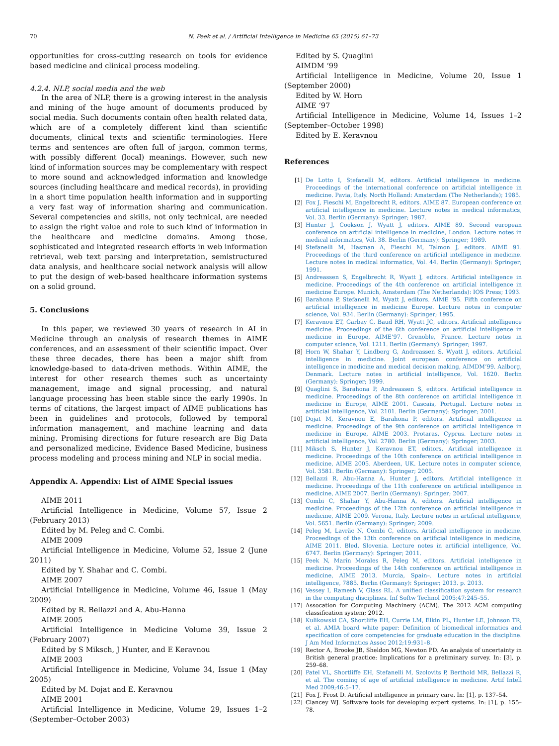70 N. Peek et al. / Artificial Intelligence in Medicine 65 (2015) 61–73
opportunities for cross-cutting research on tools for evidence based medicine and clinical process modeling.
4.2.4. NLP, social media and the web
In the area of NLP, there is a growing interest in the analysis and mining of the huge amount of documents produced by social media. Such documents contain often health related data, which are of a completely different kind than scientific documents, clinical texts and scientific terminologies. Here terms and sentences are often full of jargon, common terms, with possibly different (local) meanings. However, such new kind of information sources may be complementary with respect to more sound and acknowledged information and knowledge sources (including healthcare and medical records), in providing in a short time population health information and in supporting a very fast way of information sharing and communication. Several competencies and skills, not only technical, are needed to assign the right value and role to such kind of information in the healthcare and medicine domains. Among those, sophisticated and integrated research efforts in web information retrieval, web text parsing and interpretation, semistructured data analysis, and healthcare social network analysis will allow to put the design of web-based healthcare information systems on a solid ground.
5. Conclusions
In this paper, we reviewed 30 years of research in AI in Medicine through an analysis of research themes in AIME conferences, and an assessment of their scientific impact. Over these three decades, there has been a major shift from knowledge-based to data-driven methods. Within AIME, the interest for other research themes such as uncertainty management, image and signal processing, and natural language processing has been stable since the early 1990s. In terms of citations, the largest impact of AIME publications has been in guidelines and protocols, followed by temporal information management, and machine learning and data mining. Promising directions for future research are Big Data and personalized medicine, Evidence Based Medicine, business process modeling and process mining and NLP in social media.
Appendix A. Appendix: List of AIME Special issues
AIME 2011
Artificial Intelligence in Medicine, Volume 57, Issue 2 (February 2013)
Edited by M. Peleg and C. Combi.
AIME 2009
Artificial Intelligence in Medicine, Volume 52, Issue 2 (June 2011)
Edited by Y. Shahar and C. Combi.
AIME 2007
Artificial Intelligence in Medicine, Volume 46, Issue 1 (May 2009)
Edited by R. Bellazzi and A. Abu-Hanna
AIME 2005
Artificial Intelligence in Medicine Volume 39, Issue 2 (February 2007)
Edited by S Miksch, J Hunter, and E Keravnou
AIME 2003
Artificial Intelligence in Medicine, Volume 34, Issue 1 (May 2005)
Edited by M. Dojat and E. Keravnou
AIME 2001
Artificial Intelligence in Medicine, Volume 29, Issues 1–2 (September–October 2003)
Edited by S. Quaglini
AIMDM ‘99
Artificial Intelligence in Medicine, Volume 20, Issue 1 (September 2000)
Edited by W. Horn
AIME ‘97
Artificial Intelligence in Medicine, Volume 14, Issues 1–2 (September–October 1998)
Edited by E. Keravnou
References
[1] De Lotto I, Stefanelli M, editors. Artificial intelligence in medicine. Proceedings of the international conference on artificial intelligence in medicine. Pavia, Italy. North Holland: Amsterdam (The Netherlands); 1985.
[2] Fox J, Fieschi M, Engelbrecht R, editors. AIME 87. European conference on artificial intelligence in medicine. Lecture notes in medical informatics, Vol. 33. Berlin (Germany): Springer; 1987.
[3] Hunter J, Cookson J, Wyatt J, editors. AIME 89. Second european conference on artificial intelligence in medicine, London. Lecture notes in medical informatics, Vol. 38. Berlin (Germany): Springer; 1989.
[4] Stefanelli M, Hasman A, Fieschi M, Talmon J, editors. AIME 91. Proceedings of the third conference on artificial intelligence in medicine. Lecture notes in medical informatics, Vol. 44. Berlin (Germany): Springer; 1991.
[5] Andreassen S, Engelbrecht R, Wyatt J, editors. Artificial intelligence in medicine. Proceedings of the 4th conference on artificial intelligence in medicine Europe. Munich, Amsterdam (The Netherlands): IOS Press; 1993.
[6] Barahona P, Stefanelli M, Wyatt J, editors. AIME ‘95. Fifth conference on artificial intelligence in medicine Europe. Lecture notes in computer science, Vol. 934. Berlin (Germany): Springer; 1995.
[7] Keravnou ET, Garbay C, Baud RH, Wyatt JC, editors. Artificial intelligence medicine. Proceedings of the 6th conference on artificial intelligence in medicine in Europe, AIME’97. Grenoble, France. Lecture notes in computer science, Vol. 1211. Berlin (Germany): Springer; 1997.
[8] Horn W, Shahar Y, Lindberg G, Andreassen S, Wyatt J, editors. Artificial intelligence in medicine. Joint european conference on artificial intelligence in medicine and medical decision making, AIMDM’99. Aalborg, Denmark. Lecture notes in artificial intelligence, Vol. 1620. Berlin (Germany): Springer; 1999.
[9] Quaglini S, Barahona P, Andreassen S, editors. Artificial intelligence in medicine. Proceedings of the 8th conference on artificial intelligence in medicine in Europe, AIME 2001. Cascais, Portugal. Lecture notes in artificial intelligence, Vol. 2101. Berlin (Germany): Springer; 2001.
[10] Dojat M, Keravnou E, Barahona P, editors. Artificial intelligence in medicine. Proceedings of the 9th conference on artificial intelligence in medicine in Europe, AIME 2003. Protaras, Cyprus. Lecture notes in artificial intelligence, Vol. 2780. Berlin (Germany): Springer; 2003.
[11] Miksch S, Hunter J, Keravnou ET, editors. Artificial intelligence in medicine. Proceedings of the 10th conference on artificial intelligence in medicine, AIME 2005. Aberdeen, UK. Lecture notes in computer science, Vol. 3581. Berlin (Germany): Springer; 2005.
[12] Bellazzi R, Abu-Hanna A, Hunter J, editors. Artificial intelligence in medicine. Proceedings of the 11th conference on artificial intelligence in medicine, AIME 2007. Berlin (Germany): Springer; 2007.
[13] Combi C, Shahar Y, Abu-Hanna A, editors. Artificial intelligence in medicine. Proceedings of the 12th conference on artificial intelligence in medicine, AIME 2009. Verona, Italy. Lecture notes in artificial intelligence, Vol. 5651. Berlin (Germany): Springer; 2009.
[14] Peleg M, Lavrăc N, Combi C, editors. Artificial intelligence in medicine. Proceedings of the 13th conference on artificial intelligence in medicine, AIME 2011. Bled, Slovenia. Lecture notes in artificial intelligence, Vol. 6747. Berlin (Germany): Springer; 2011.
[15] Peek N, Marín Morales R, Peleg M, editors. Artificial intelligence in medicine. Proceedings of the 14th conference on artificial intelligence in medicine, AIME 2013. Murcia, Spain–. Lecture notes in artificial intelligence, 7885. Berlin (Germany): Springer; 2013. p. 2013.
[16] Vessey I, Ramesh V, Glass RL. A unified classification system for research in the computing disciplines. Inf Softw Technol 2005;47:245–55.
[17] Assocation for Computing Machinery (ACM). The 2012 ACM computing classification system; 2012.
[18] Kulikowski CA, Shortliffe EH, Currie LM, Elkin PL, Hunter LE, Johnson TR, et al. AMIA board white paper: Definition of biomedical informatics and specification of core competencies for graduate education in the discipline. J Am Med Informatics Assoc 2012;19:931–8.
[19] Rector A, Brooke JB, Sheldon MG, Newton PD. An analysis of uncertainty in British general practice: Implications for a preliminary survey. In: [3], p. 259–68.
[20] Patel VL, Shortliffe EH, Stefanelli M, Szolovits P, Berthold MR, Bellazzi R, et al. The coming of age of artificial intelligence in medicine. Artif Intell Med 2009;46:5–17.
[21] Fox J, Frost D. Artificial intelligence in primary care. In: [1], p. 137–54.
[22] Clancey WJ. Software tools for developing expert systems. In: [1], p. 155–78.